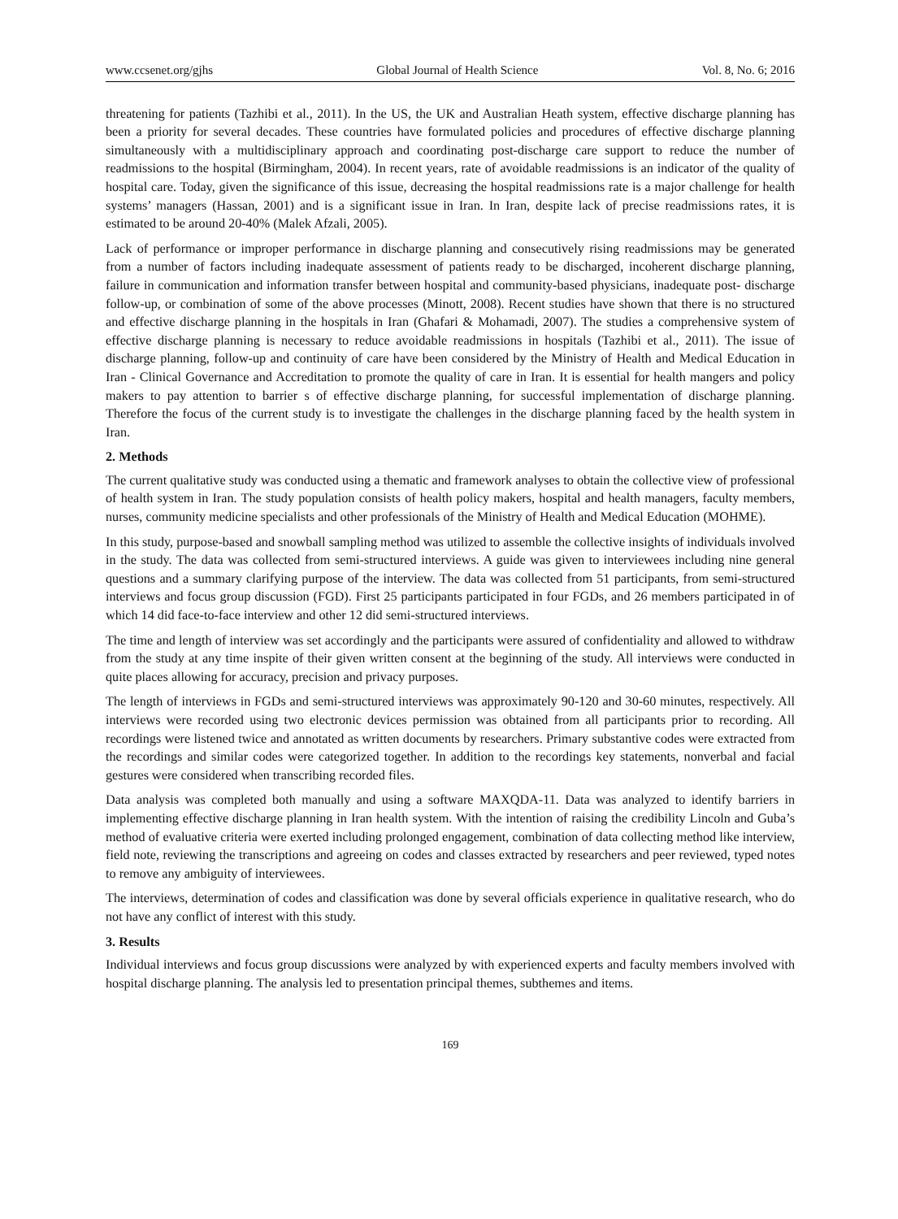www.ccsenet.org/gjhs Global Journal of Health Science Vol. 8, No. 6; 2016
threatening for patients (Tazhibi et al., 2011). In the US, the UK and Australian Heath system, effective discharge planning has been a priority for several decades. These countries have formulated policies and procedures of effective discharge planning simultaneously with a multidisciplinary approach and coordinating post-discharge care support to reduce the number of readmissions to the hospital (Birmingham, 2004). In recent years, rate of avoidable readmissions is an indicator of the quality of hospital care. Today, given the significance of this issue, decreasing the hospital readmissions rate is a major challenge for health systems’ managers (Hassan, 2001) and is a significant issue in Iran. In Iran, despite lack of precise readmissions rates, it is estimated to be around 20-40% (Malek Afzali, 2005).
Lack of performance or improper performance in discharge planning and consecutively rising readmissions may be generated from a number of factors including inadequate assessment of patients ready to be discharged, incoherent discharge planning, failure in communication and information transfer between hospital and community-based physicians, inadequate post- discharge follow-up, or combination of some of the above processes (Minott, 2008). Recent studies have shown that there is no structured and effective discharge planning in the hospitals in Iran (Ghafari & Mohamadi, 2007). The studies a comprehensive system of effective discharge planning is necessary to reduce avoidable readmissions in hospitals (Tazhibi et al., 2011). The issue of discharge planning, follow-up and continuity of care have been considered by the Ministry of Health and Medical Education in Iran - Clinical Governance and Accreditation to promote the quality of care in Iran. It is essential for health mangers and policy makers to pay attention to barrier s of effective discharge planning, for successful implementation of discharge planning. Therefore the focus of the current study is to investigate the challenges in the discharge planning faced by the health system in Iran.
2. Methods
The current qualitative study was conducted using a thematic and framework analyses to obtain the collective view of professional of health system in Iran. The study population consists of health policy makers, hospital and health managers, faculty members, nurses, community medicine specialists and other professionals of the Ministry of Health and Medical Education (MOHME).
In this study, purpose-based and snowball sampling method was utilized to assemble the collective insights of individuals involved in the study. The data was collected from semi-structured interviews. A guide was given to interviewees including nine general questions and a summary clarifying purpose of the interview. The data was collected from 51 participants, from semi-structured interviews and focus group discussion (FGD). First 25 participants participated in four FGDs, and 26 members participated in of which 14 did face-to-face interview and other 12 did semi-structured interviews.
The time and length of interview was set accordingly and the participants were assured of confidentiality and allowed to withdraw from the study at any time inspite of their given written consent at the beginning of the study. All interviews were conducted in quite places allowing for accuracy, precision and privacy purposes.
The length of interviews in FGDs and semi-structured interviews was approximately 90-120 and 30-60 minutes, respectively. All interviews were recorded using two electronic devices permission was obtained from all participants prior to recording. All recordings were listened twice and annotated as written documents by researchers. Primary substantive codes were extracted from the recordings and similar codes were categorized together. In addition to the recordings key statements, nonverbal and facial gestures were considered when transcribing recorded files.
Data analysis was completed both manually and using a software MAXQDA-11. Data was analyzed to identify barriers in implementing effective discharge planning in Iran health system. With the intention of raising the credibility Lincoln and Guba’s method of evaluative criteria were exerted including prolonged engagement, combination of data collecting method like interview, field note, reviewing the transcriptions and agreeing on codes and classes extracted by researchers and peer reviewed, typed notes to remove any ambiguity of interviewees.
The interviews, determination of codes and classification was done by several officials experience in qualitative research, who do not have any conflict of interest with this study.
3. Results
Individual interviews and focus group discussions were analyzed by with experienced experts and faculty members involved with hospital discharge planning. The analysis led to presentation principal themes, subthemes and items.
169